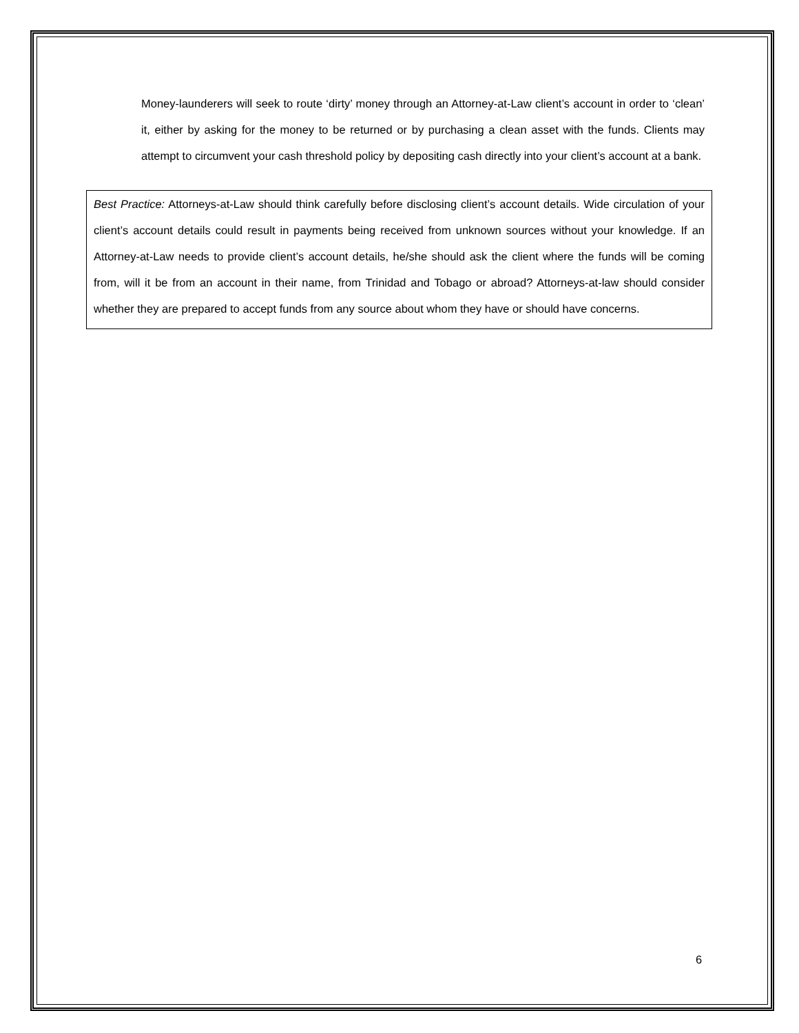Money-launderers will seek to route ‘dirty’ money through an Attorney-at-Law client’s account in order to ‘clean’ it, either by asking for the money to be returned or by purchasing a clean asset with the funds. Clients may attempt to circumvent your cash threshold policy by depositing cash directly into your client’s account at a bank.
Best Practice: Attorneys-at-Law should think carefully before disclosing client’s account details. Wide circulation of your client’s account details could result in payments being received from unknown sources without your knowledge. If an Attorney-at-Law needs to provide client’s account details, he/she should ask the client where the funds will be coming from, will it be from an account in their name, from Trinidad and Tobago or abroad? Attorneys-at-law should consider whether they are prepared to accept funds from any source about whom they have or should have concerns.
6